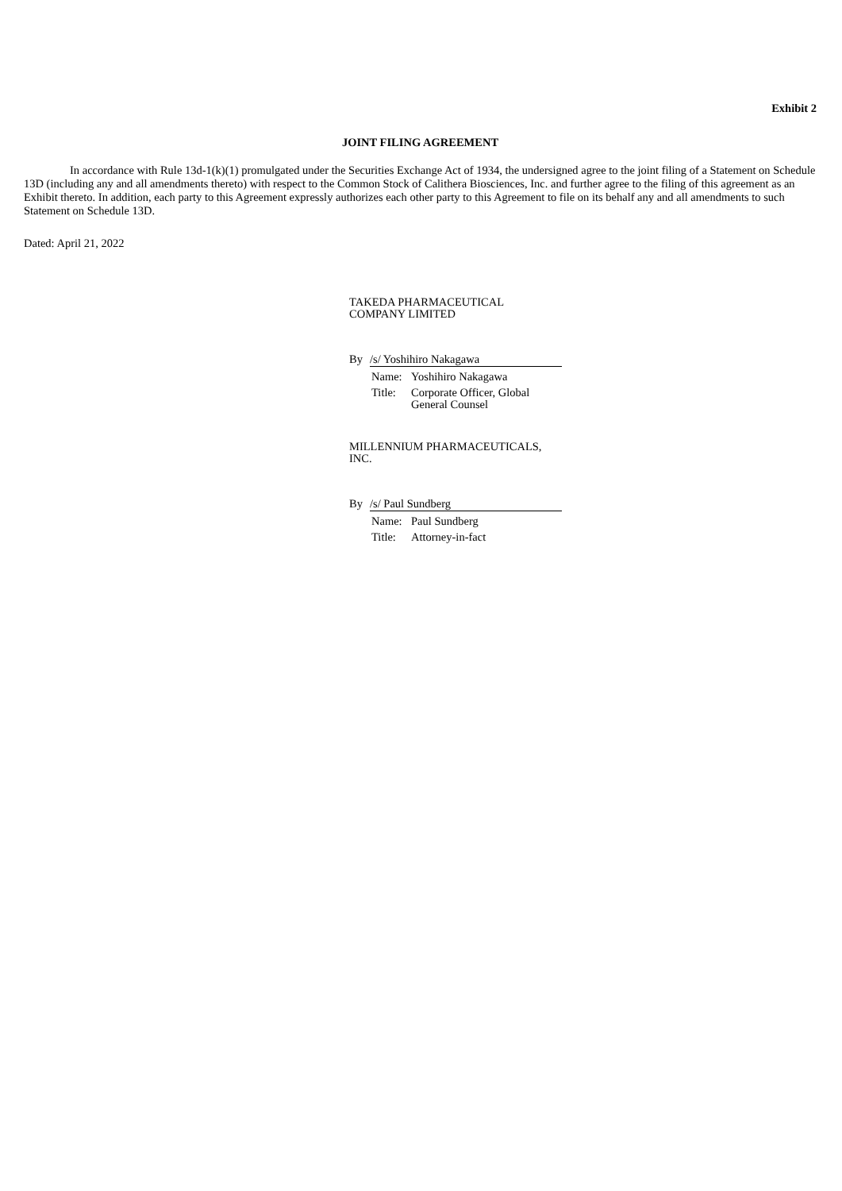Exhibit 2
JOINT FILING AGREEMENT
In accordance with Rule 13d-1(k)(1) promulgated under the Securities Exchange Act of 1934, the undersigned agree to the joint filing of a Statement on Schedule 13D (including any and all amendments thereto) with respect to the Common Stock of Calithera Biosciences, Inc. and further agree to the filing of this agreement as an Exhibit thereto. In addition, each party to this Agreement expressly authorizes each other party to this Agreement to file on its behalf any and all amendments to such Statement on Schedule 13D.
Dated: April 21, 2022
TAKEDA PHARMACEUTICAL
COMPANY LIMITED
By /s/ Yoshihiro Nakagawa
Name: Yoshihiro Nakagawa
Title: Corporate Officer, Global
General Counsel
MILLENNIUM PHARMACEUTICALS,
INC.
By /s/ Paul Sundberg
Name: Paul Sundberg
Title: Attorney-in-fact